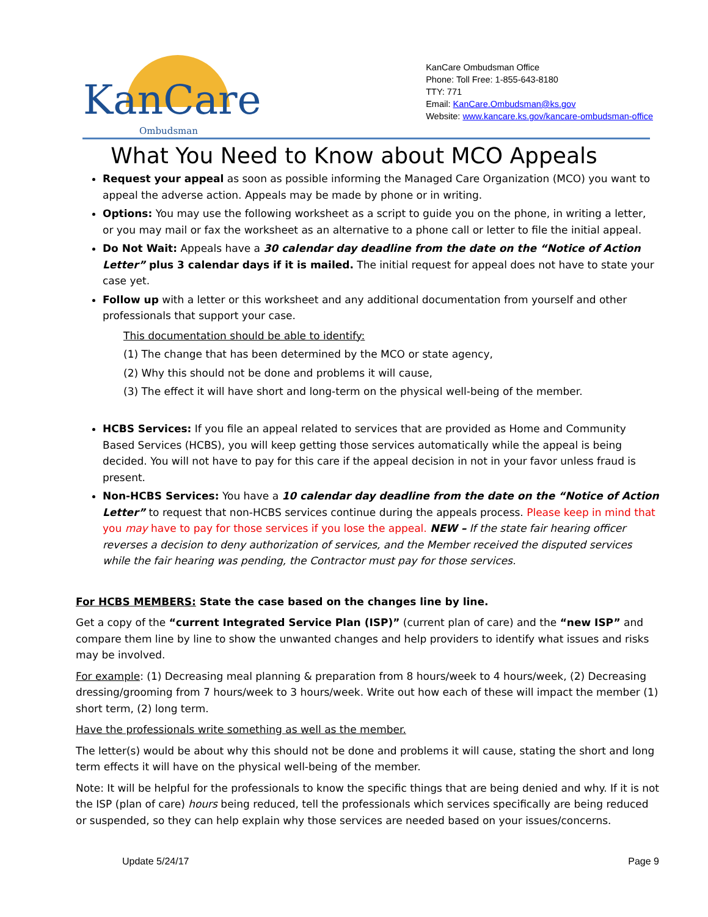KanCare
Ombudsman
KanCare Ombudsman Office
Phone: Toll Free: 1-855-643-8180
TTY: 771
Email: KanCare.Ombudsman@ks.gov
Website: www.kancare.ks.gov/kancare-ombudsman-office
What You Need to Know about MCO Appeals
Request your appeal as soon as possible informing the Managed Care Organization (MCO) you want to appeal the adverse action. Appeals may be made by phone or in writing.
Options: You may use the following worksheet as a script to guide you on the phone, in writing a letter, or you may mail or fax the worksheet as an alternative to a phone call or letter to file the initial appeal.
Do Not Wait: Appeals have a 30 calendar day deadline from the date on the “Notice of Action Letter” plus 3 calendar days if it is mailed. The initial request for appeal does not have to state your case yet.
Follow up with a letter or this worksheet and any additional documentation from yourself and other professionals that support your case.
This documentation should be able to identify:
(1) The change that has been determined by the MCO or state agency,
(2) Why this should not be done and problems it will cause,
(3) The effect it will have short and long-term on the physical well-being of the member.
HCBS Services: If you file an appeal related to services that are provided as Home and Community Based Services (HCBS), you will keep getting those services automatically while the appeal is being decided. You will not have to pay for this care if the appeal decision in not in your favor unless fraud is present.
Non-HCBS Services: You have a 10 calendar day deadline from the date on the “Notice of Action Letter” to request that non-HCBS services continue during the appeals process. Please keep in mind that you may have to pay for those services if you lose the appeal. NEW – If the state fair hearing officer reverses a decision to deny authorization of services, and the Member received the disputed services while the fair hearing was pending, the Contractor must pay for those services.
For HCBS MEMBERS: State the case based on the changes line by line.
Get a copy of the “current Integrated Service Plan (ISP)” (current plan of care) and the “new ISP” and compare them line by line to show the unwanted changes and help providers to identify what issues and risks may be involved.
For example: (1) Decreasing meal planning & preparation from 8 hours/week to 4 hours/week, (2) Decreasing dressing/grooming from 7 hours/week to 3 hours/week. Write out how each of these will impact the member (1) short term, (2) long term.
Have the professionals write something as well as the member.
The letter(s) would be about why this should not be done and problems it will cause, stating the short and long term effects it will have on the physical well-being of the member.
Note: It will be helpful for the professionals to know the specific things that are being denied and why. If it is not the ISP (plan of care) hours being reduced, tell the professionals which services specifically are being reduced or suspended, so they can help explain why those services are needed based on your issues/concerns.
Update 5/24/17 Page 9